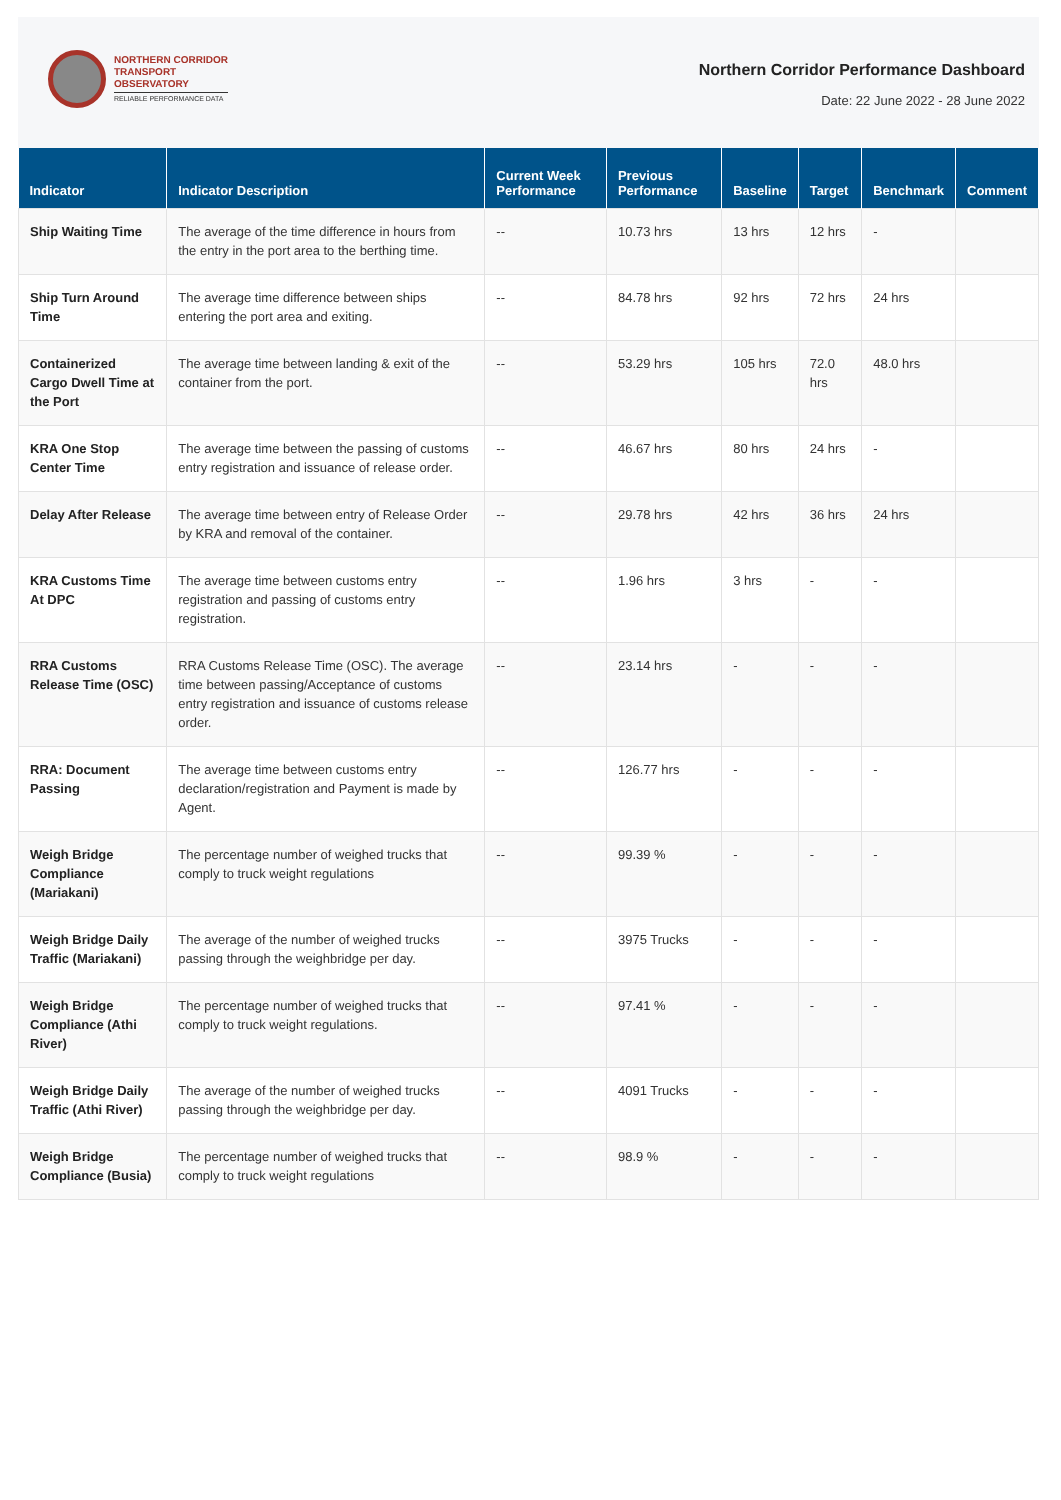NORTHERN CORRIDOR
TRANSPORT
OBSERVATORY
RELIABLE PERFORMANCE DATA
Northern Corridor Performance Dashboard
Date: 22 June 2022 - 28 June 2022
| Indicator | Indicator Description | Current Week Performance | Previous Performance | Baseline | Target | Benchmark | Comment |
| --- | --- | --- | --- | --- | --- | --- | --- |
| Ship Waiting Time | The average of the time difference in hours from the entry in the port area to the berthing time. | -- | 10.73 hrs | 13 hrs | 12 hrs | - | |
| Ship Turn Around Time | The average time difference between ships entering the port area and exiting. | -- | 84.78 hrs | 92 hrs | 72 hrs | 24 hrs | |
| Containerized Cargo Dwell Time at the Port | The average time between landing & exit of the container from the port. | -- | 53.29 hrs | 105 hrs | 72.0 hrs | 48.0 hrs | |
| KRA One Stop Center Time | The average time between the passing of customs entry registration and issuance of release order. | -- | 46.67 hrs | 80 hrs | 24 hrs | - | |
| Delay After Release | The average time between entry of Release Order by KRA and removal of the container. | -- | 29.78 hrs | 42 hrs | 36 hrs | 24 hrs | |
| KRA Customs Time At DPC | The average time between customs entry registration and passing of customs entry registration. | -- | 1.96 hrs | 3 hrs | - | - | |
| RRA Customs Release Time (OSC) | RRA Customs Release Time (OSC). The average time between passing/Acceptance of customs entry registration and issuance of customs release order. | -- | 23.14 hrs | - | - | - | |
| RRA: Document Passing | The average time between customs entry declaration/registration and Payment is made by Agent. | -- | 126.77 hrs | - | - | - | |
| Weigh Bridge Compliance (Mariakani) | The percentage number of weighed trucks that comply to truck weight regulations | -- | 99.39 % | - | - | - | |
| Weigh Bridge Daily Traffic (Mariakani) | The average of the number of weighed trucks passing through the weighbridge per day. | -- | 3975 Trucks | - | - | - | |
| Weigh Bridge Compliance (Athi River) | The percentage number of weighed trucks that comply to truck weight regulations. | -- | 97.41 % | - | - | - | |
| Weigh Bridge Daily Traffic (Athi River) | The average of the number of weighed trucks passing through the weighbridge per day. | -- | 4091 Trucks | - | - | - | |
| Weigh Bridge Compliance (Busia) | The percentage number of weighed trucks that comply to truck weight regulations | -- | 98.9 % | - | - | - | |